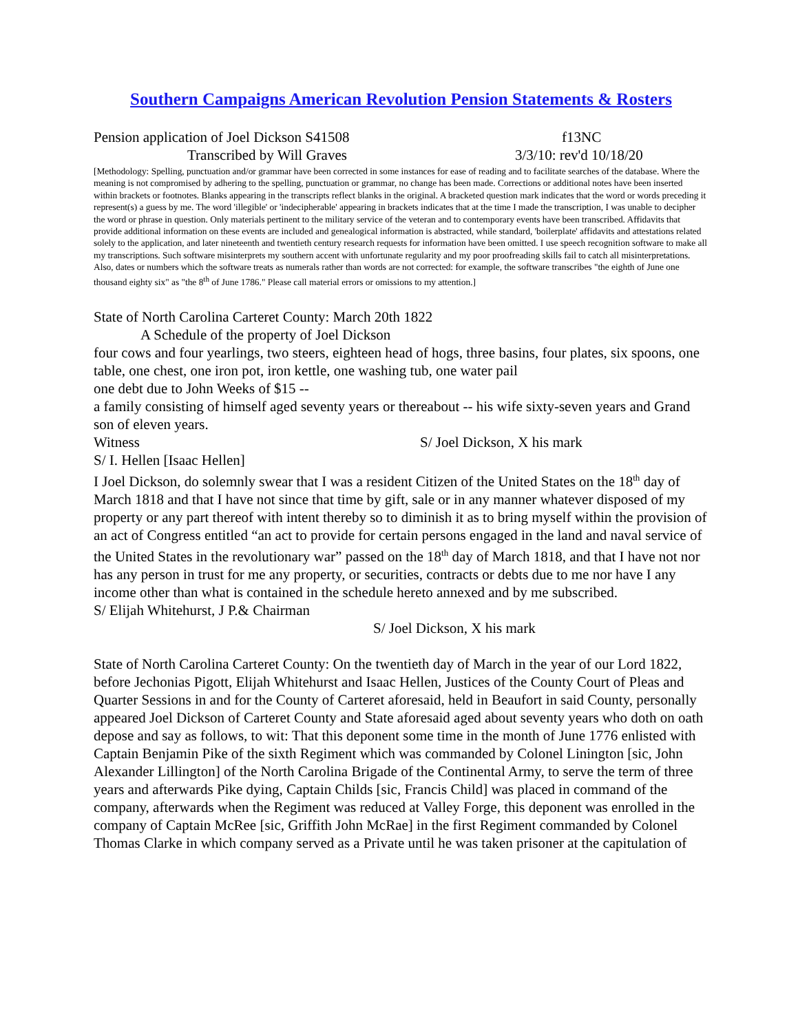Southern Campaigns American Revolution Pension Statements & Rosters
Pension application of Joel Dickson S41508 f13NC
Transcribed by Will Graves 3/3/10: rev'd 10/18/20
[Methodology: Spelling, punctuation and/or grammar have been corrected in some instances for ease of reading and to facilitate searches of the database. Where the meaning is not compromised by adhering to the spelling, punctuation or grammar, no change has been made. Corrections or additional notes have been inserted within brackets or footnotes. Blanks appearing in the transcripts reflect blanks in the original. A bracketed question mark indicates that the word or words preceding it represent(s) a guess by me. The word 'illegible' or 'indecipherable' appearing in brackets indicates that at the time I made the transcription, I was unable to decipher the word or phrase in question. Only materials pertinent to the military service of the veteran and to contemporary events have been transcribed. Affidavits that provide additional information on these events are included and genealogical information is abstracted, while standard, 'boilerplate' affidavits and attestations related solely to the application, and later nineteenth and twentieth century research requests for information have been omitted. I use speech recognition software to make all my transcriptions. Such software misinterprets my southern accent with unfortunate regularity and my poor proofreading skills fail to catch all misinterpretations. Also, dates or numbers which the software treats as numerals rather than words are not corrected: for example, the software transcribes "the eighth of June one thousand eighty six" as "the 8<sup>th</sup> of June 1786." Please call material errors or omissions to my attention.]
State of North Carolina Carteret County: March 20th 1822
A Schedule of the property of Joel Dickson
four cows and four yearlings, two steers, eighteen head of hogs, three basins, four plates, six spoons, one table, one chest, one iron pot, iron kettle, one washing tub, one water pail
one debt due to John Weeks of $15 --
a family consisting of himself aged seventy years or thereabout -- his wife sixty-seven years and Grand son of eleven years.
Witness S/ Joel Dickson, X his mark
S/ I. Hellen [Isaac Hellen]
I Joel Dickson, do solemnly swear that I was a resident Citizen of the United States on the 18<sup>th</sup> day of March 1818 and that I have not since that time by gift, sale or in any manner whatever disposed of my property or any part thereof with intent thereby so to diminish it as to bring myself within the provision of an act of Congress entitled “an act to provide for certain persons engaged in the land and naval service of the United States in the revolutionary war” passed on the 18<sup>th</sup> day of March 1818, and that I have not nor has any person in trust for me any property, or securities, contracts or debts due to me nor have I any income other than what is contained in the schedule hereto annexed and by me subscribed.
S/ Elijah Whitehurst, J P.& Chairman
S/ Joel Dickson, X his mark
State of North Carolina Carteret County: On the twentieth day of March in the year of our Lord 1822, before Jechonias Pigott, Elijah Whitehurst and Isaac Hellen, Justices of the County Court of Pleas and Quarter Sessions in and for the County of Carteret aforesaid, held in Beaufort in said County, personally appeared Joel Dickson of Carteret County and State aforesaid aged about seventy years who doth on oath depose and say as follows, to wit: That this deponent some time in the month of June 1776 enlisted with Captain Benjamin Pike of the sixth Regiment which was commanded by Colonel Linington [sic, John Alexander Lillington] of the North Carolina Brigade of the Continental Army, to serve the term of three years and afterwards Pike dying, Captain Childs [sic, Francis Child] was placed in command of the company, afterwards when the Regiment was reduced at Valley Forge, this deponent was enrolled in the company of Captain McRee [sic, Griffith John McRae] in the first Regiment commanded by Colonel Thomas Clarke in which company served as a Private until he was taken prisoner at the capitulation of